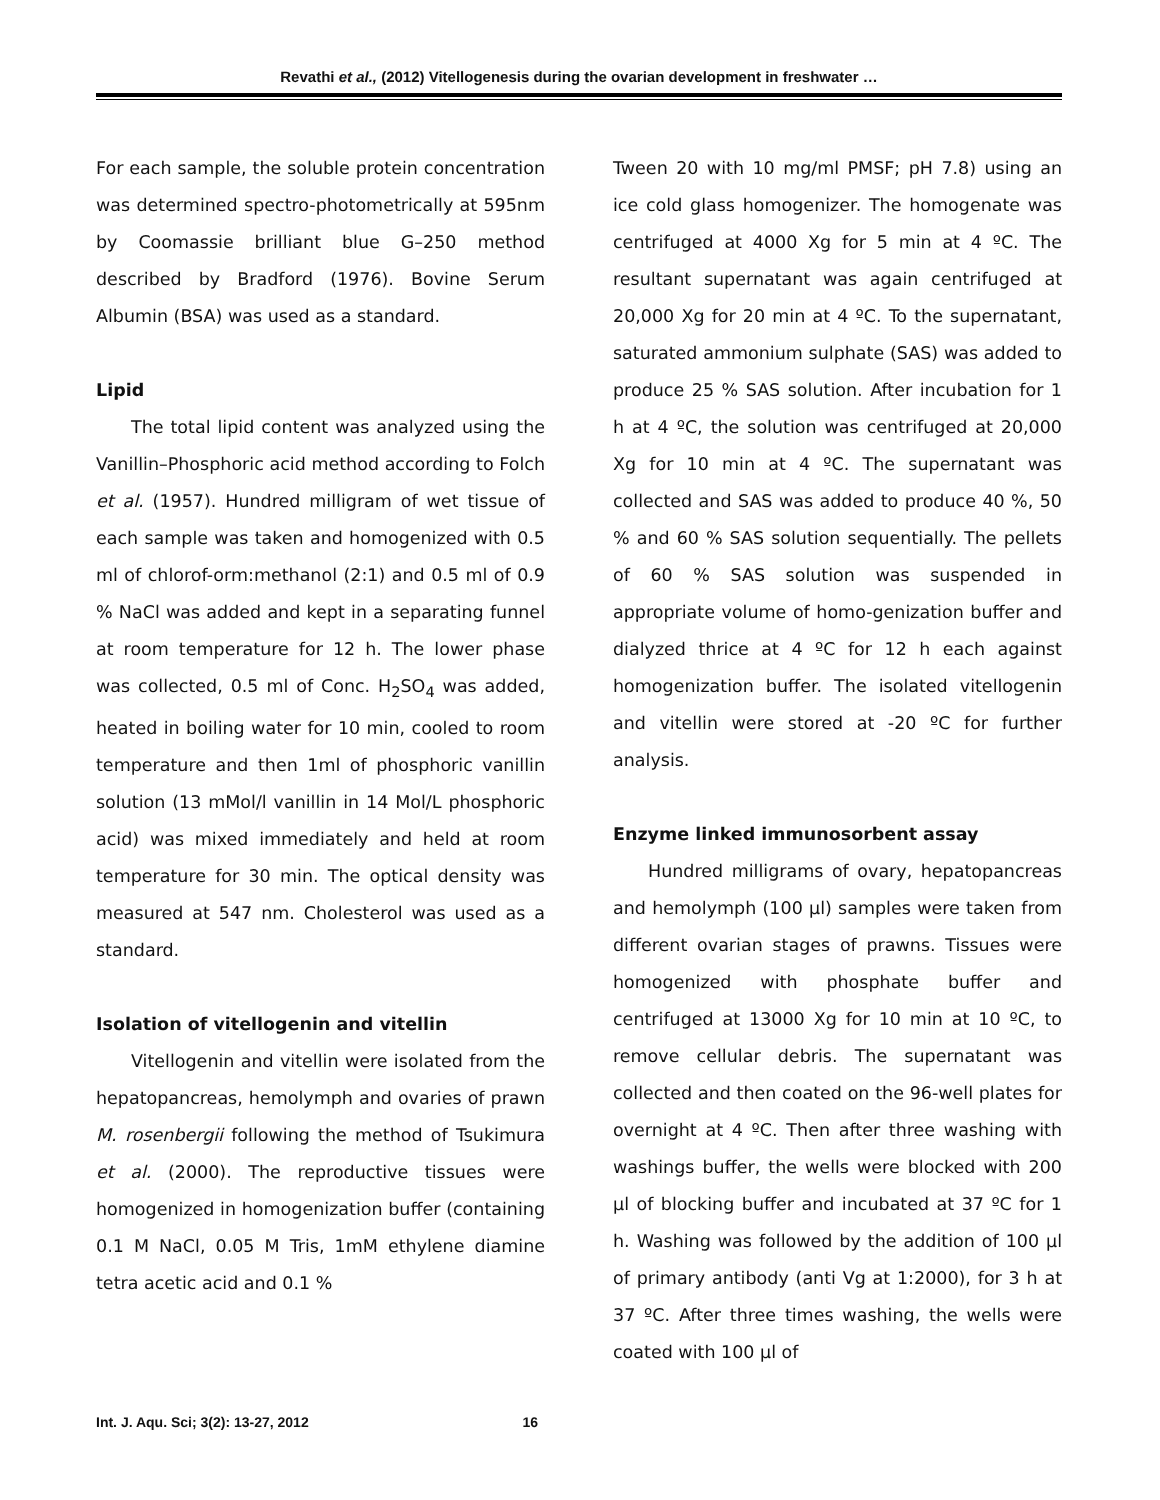Revathi et al., (2012) Vitellogenesis during the ovarian development in freshwater …
For each sample, the soluble protein concentration was determined spectro-photometrically at 595nm by Coomassie brilliant blue G–250 method described by Bradford (1976). Bovine Serum Albumin (BSA) was used as a standard.
Lipid
The total lipid content was analyzed using the Vanillin–Phosphoric acid method according to Folch et al. (1957). Hundred milligram of wet tissue of each sample was taken and homogenized with 0.5 ml of chlorof-orm:methanol (2:1) and 0.5 ml of 0.9 % NaCl was added and kept in a separating funnel at room temperature for 12 h. The lower phase was collected, 0.5 ml of Conc. H<sub>2</sub>SO<sub>4</sub> was added, heated in boiling water for 10 min, cooled to room temperature and then 1ml of phosphoric vanillin solution (13 mMol/l vanillin in 14 Mol/L phosphoric acid) was mixed immediately and held at room temperature for 30 min. The optical density was measured at 547 nm. Cholesterol was used as a standard.
Isolation of vitellogenin and vitellin
Vitellogenin and vitellin were isolated from the hepatopancreas, hemolymph and ovaries of prawn M. rosenbergii following the method of Tsukimura et al. (2000). The reproductive tissues were homogenized in homogenization buffer (containing 0.1 M NaCl, 0.05 M Tris, 1mM ethylene diamine tetra acetic acid and 0.1 %
Tween 20 with 10 mg/ml PMSF; pH 7.8) using an ice cold glass homogenizer. The homogenate was centrifuged at 4000 Xg for 5 min at 4 ºC. The resultant supernatant was again centrifuged at 20,000 Xg for 20 min at 4 ºC. To the supernatant, saturated ammonium sulphate (SAS) was added to produce 25 % SAS solution. After incubation for 1 h at 4 ºC, the solution was centrifuged at 20,000 Xg for 10 min at 4 ºC. The supernatant was collected and SAS was added to produce 40 %, 50 % and 60 % SAS solution sequentially. The pellets of 60 % SAS solution was suspended in appropriate volume of homo-genization buffer and dialyzed thrice at 4 ºC for 12 h each against homogenization buffer. The isolated vitellogenin and vitellin were stored at -20 ºC for further analysis.
Enzyme linked immunosorbent assay
Hundred milligrams of ovary, hepatopancreas and hemolymph (100 µl) samples were taken from different ovarian stages of prawns. Tissues were homogenized with phosphate buffer and centrifuged at 13000 Xg for 10 min at 10 ºC, to remove cellular debris. The supernatant was collected and then coated on the 96-well plates for overnight at 4 ºC. Then after three washing with washings buffer, the wells were blocked with 200 µl of blocking buffer and incubated at 37 ºC for 1 h. Washing was followed by the addition of 100 µl of primary antibody (anti Vg at 1:2000), for 3 h at 37 ºC. After three times washing, the wells were coated with 100 µl of
Int. J. Aqu. Sci; 3(2): 13-27, 2012 16